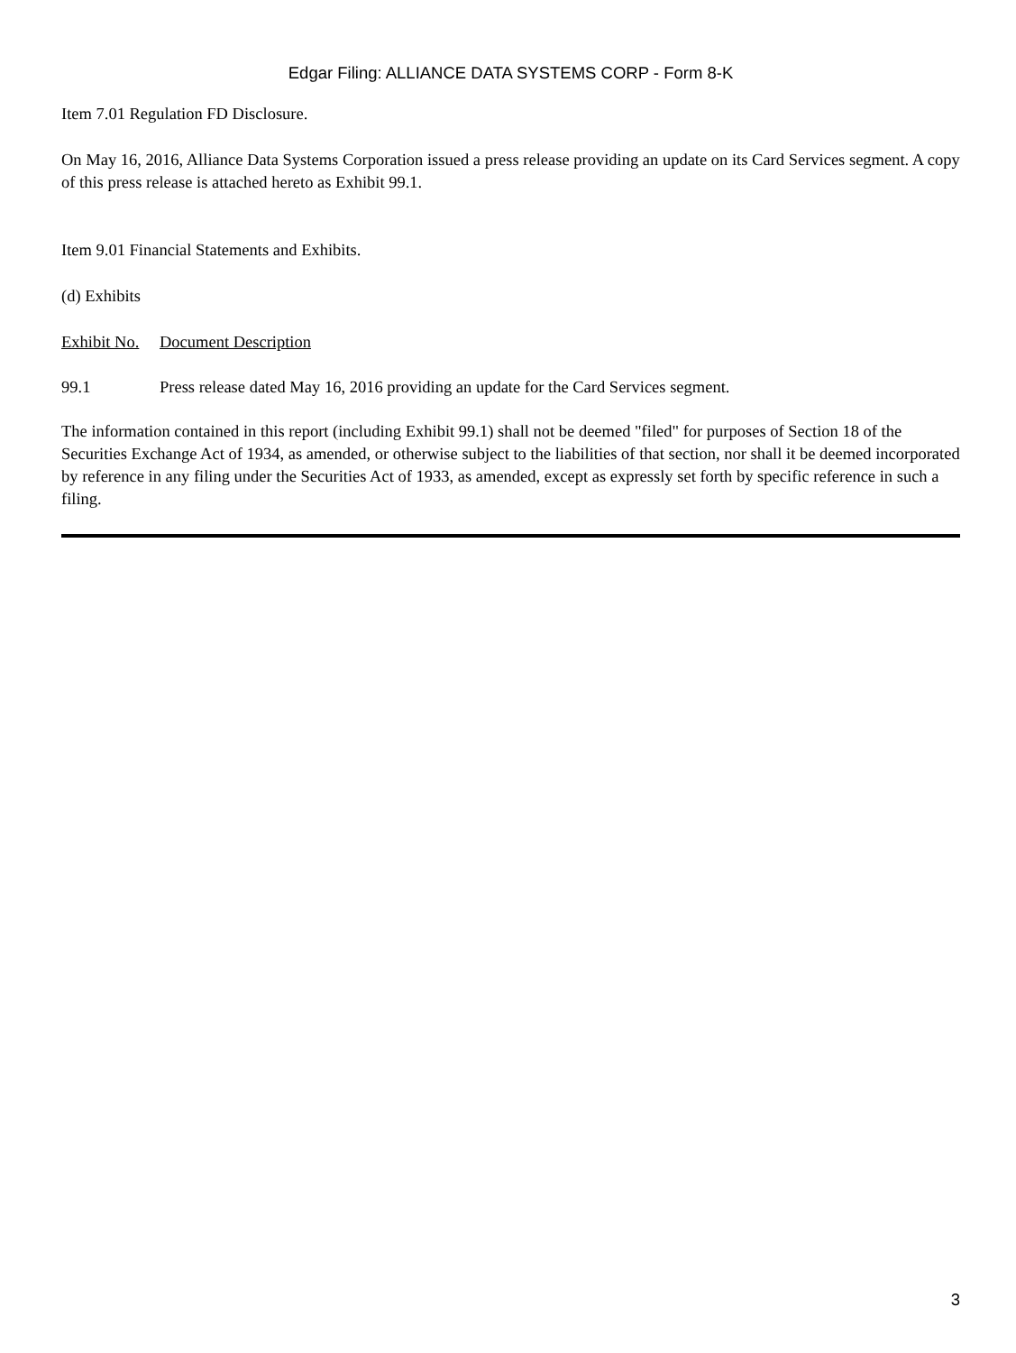Edgar Filing: ALLIANCE DATA SYSTEMS CORP - Form 8-K
Item 7.01 Regulation FD Disclosure.
On May 16, 2016, Alliance Data Systems Corporation issued a press release providing an update on its Card Services segment. A copy of this press release is attached hereto as Exhibit 99.1.
Item 9.01 Financial Statements and Exhibits.
(d) Exhibits
| Exhibit No. | Document Description |
| --- | --- |
| 99.1 | Press release dated May 16, 2016 providing an update for the Card Services segment. |
The information contained in this report (including Exhibit 99.1) shall not be deemed "filed" for purposes of Section 18 of the Securities Exchange Act of 1934, as amended, or otherwise subject to the liabilities of that section, nor shall it be deemed incorporated by reference in any filing under the Securities Act of 1933, as amended, except as expressly set forth by specific reference in such a filing.
3